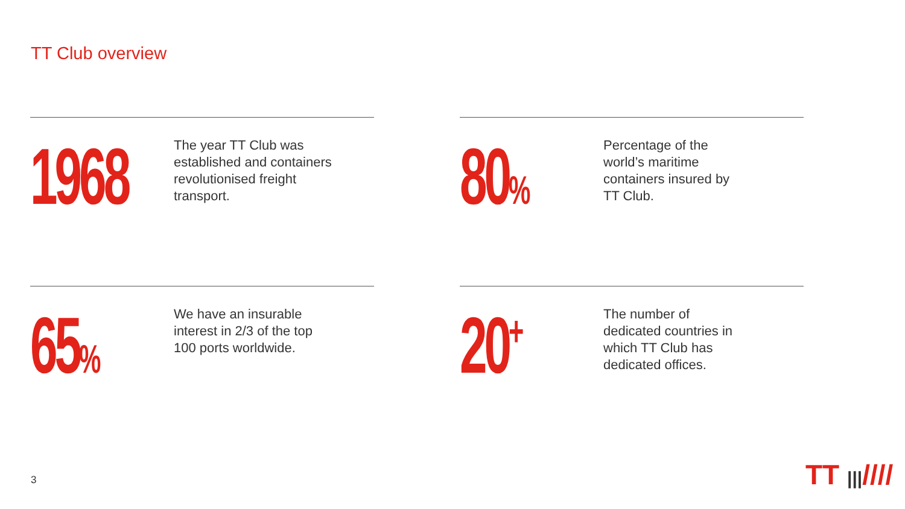TT Club overview
1968
The year TT Club was established and containers revolutionised freight transport.
80%
Percentage of the world’s maritime containers insured by TT Club.
65%
We have an insurable interest in 2/3 of the top 100 ports worldwide.
20<sup>+</sup>
The number of dedicated countries in which TT Club has dedicated offices.
3 TT |||////